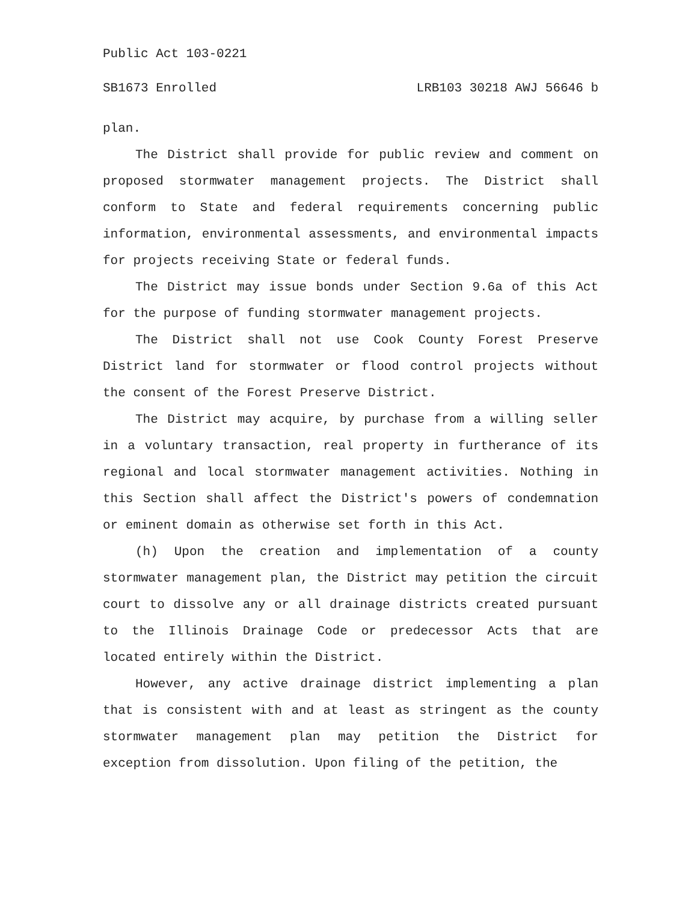Public Act 103-0221
SB1673 Enrolled LRB103 30218 AWJ 56646 b
plan.
The District shall provide for public review and comment on proposed stormwater management projects. The District shall conform to State and federal requirements concerning public information, environmental assessments, and environmental impacts for projects receiving State or federal funds.
The District may issue bonds under Section 9.6a of this Act for the purpose of funding stormwater management projects.
The District shall not use Cook County Forest Preserve District land for stormwater or flood control projects without the consent of the Forest Preserve District.
The District may acquire, by purchase from a willing seller in a voluntary transaction, real property in furtherance of its regional and local stormwater management activities. Nothing in this Section shall affect the District's powers of condemnation or eminent domain as otherwise set forth in this Act.
(h) Upon the creation and implementation of a county stormwater management plan, the District may petition the circuit court to dissolve any or all drainage districts created pursuant to the Illinois Drainage Code or predecessor Acts that are located entirely within the District.
However, any active drainage district implementing a plan that is consistent with and at least as stringent as the county stormwater management plan may petition the District for exception from dissolution. Upon filing of the petition, the